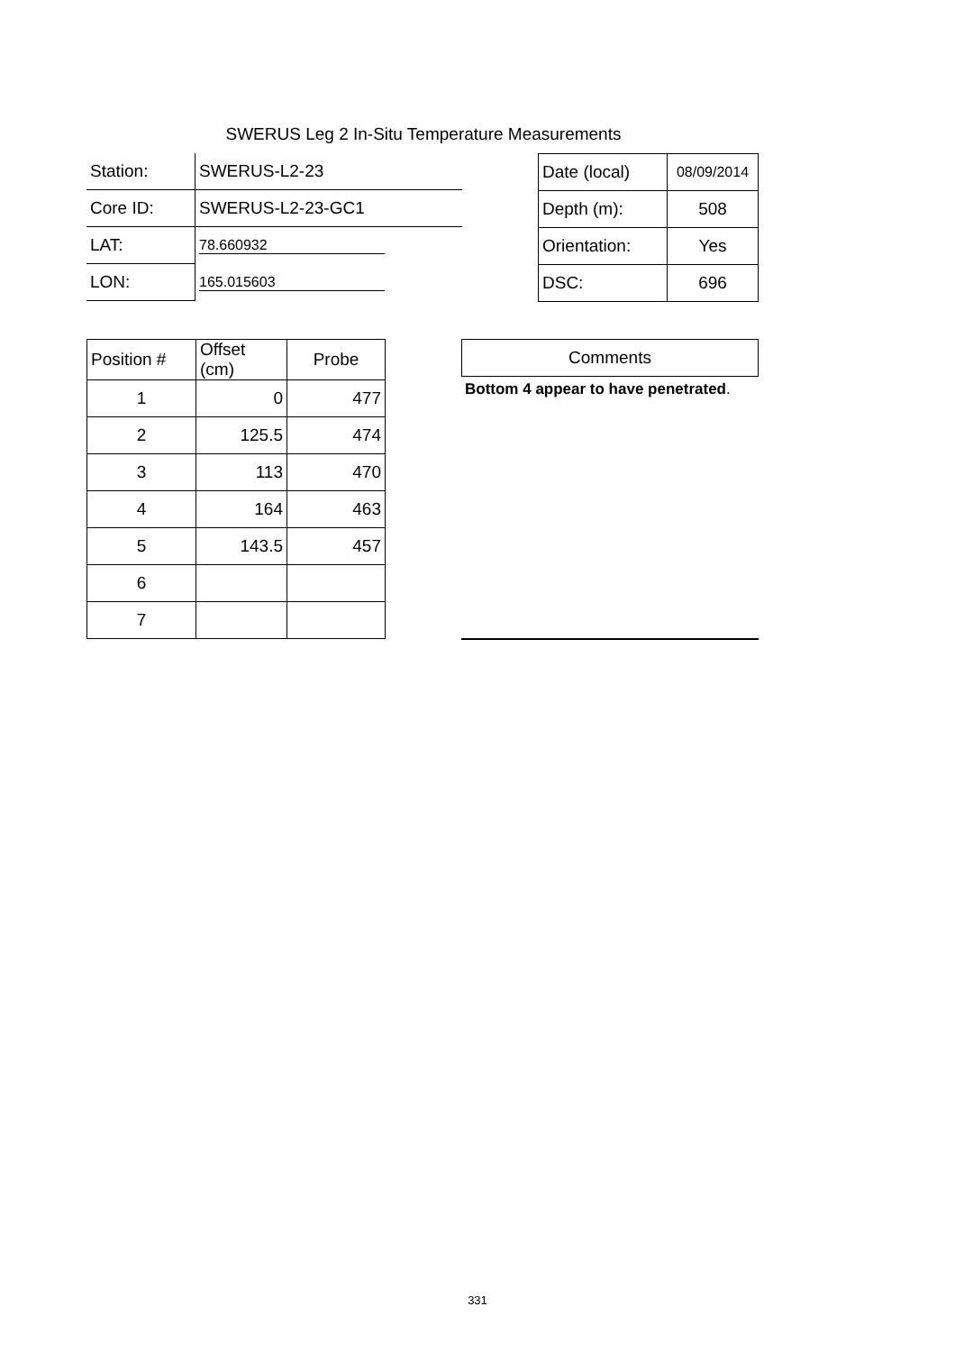SWERUS Leg 2 In-Situ Temperature Measurements
| Station: | SWERUS-L2-23 |
| Core ID: | SWERUS-L2-23-GC1 |
| LAT: | 78.660932 |
| LON: | 165.015603 |
| Date (local) | 08/09/2014 |
| Depth (m): | 508 |
| Orientation: | Yes |
| DSC: | 696 |
| Position # | Offset (cm) | Probe |
| --- | --- | --- |
| 1 | 0 | 477 |
| 2 | 125.5 | 474 |
| 3 | 113 | 470 |
| 4 | 164 | 463 |
| 5 | 143.5 | 457 |
| 6 | | |
| 7 | | |
Comments
Bottom 4 appear to have penetrated.
331